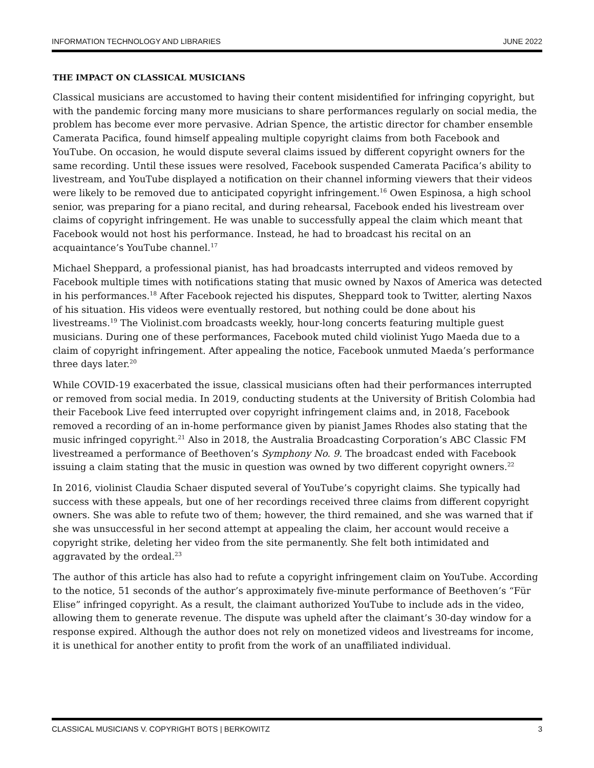INFORMATION TECHNOLOGY AND LIBRARIES JUNE 2022
THE IMPACT ON CLASSICAL MUSICIANS
Classical musicians are accustomed to having their content misidentified for infringing copyright, but with the pandemic forcing many more musicians to share performances regularly on social media, the problem has become ever more pervasive. Adrian Spence, the artistic director for chamber ensemble Camerata Pacifica, found himself appealing multiple copyright claims from both Facebook and YouTube. On occasion, he would dispute several claims issued by different copyright owners for the same recording. Until these issues were resolved, Facebook suspended Camerata Pacifica’s ability to livestream, and YouTube displayed a notification on their channel informing viewers that their videos were likely to be removed due to anticipated copyright infringement.<sup>16</sup> Owen Espinosa, a high school senior, was preparing for a piano recital, and during rehearsal, Facebook ended his livestream over claims of copyright infringement. He was unable to successfully appeal the claim which meant that Facebook would not host his performance. Instead, he had to broadcast his recital on an acquaintance’s YouTube channel.<sup>17</sup>
Michael Sheppard, a professional pianist, has had broadcasts interrupted and videos removed by Facebook multiple times with notifications stating that music owned by Naxos of America was detected in his performances.<sup>18</sup> After Facebook rejected his disputes, Sheppard took to Twitter, alerting Naxos of his situation. His videos were eventually restored, but nothing could be done about his livestreams.<sup>19</sup> The Violinist.com broadcasts weekly, hour-long concerts featuring multiple guest musicians. During one of these performances, Facebook muted child violinist Yugo Maeda due to a claim of copyright infringement. After appealing the notice, Facebook unmuted Maeda’s performance three days later.<sup>20</sup>
While COVID-19 exacerbated the issue, classical musicians often had their performances interrupted or removed from social media. In 2019, conducting students at the University of British Colombia had their Facebook Live feed interrupted over copyright infringement claims and, in 2018, Facebook removed a recording of an in-home performance given by pianist James Rhodes also stating that the music infringed copyright.<sup>21</sup> Also in 2018, the Australia Broadcasting Corporation’s ABC Classic FM livestreamed a performance of Beethoven’s Symphony No. 9. The broadcast ended with Facebook issuing a claim stating that the music in question was owned by two different copyright owners.<sup>22</sup>
In 2016, violinist Claudia Schaer disputed several of YouTube’s copyright claims. She typically had success with these appeals, but one of her recordings received three claims from different copyright owners. She was able to refute two of them; however, the third remained, and she was warned that if she was unsuccessful in her second attempt at appealing the claim, her account would receive a copyright strike, deleting her video from the site permanently. She felt both intimidated and aggravated by the ordeal.<sup>23</sup>
The author of this article has also had to refute a copyright infringement claim on YouTube. According to the notice, 51 seconds of the author’s approximately five-minute performance of Beethoven’s “Für Elise” infringed copyright. As a result, the claimant authorized YouTube to include ads in the video, allowing them to generate revenue. The dispute was upheld after the claimant’s 30-day window for a response expired. Although the author does not rely on monetized videos and livestreams for income, it is unethical for another entity to profit from the work of an unaffiliated individual.
CLASSICAL MUSICIANS V. COPYRIGHT BOTS | BERKOWITZ 3